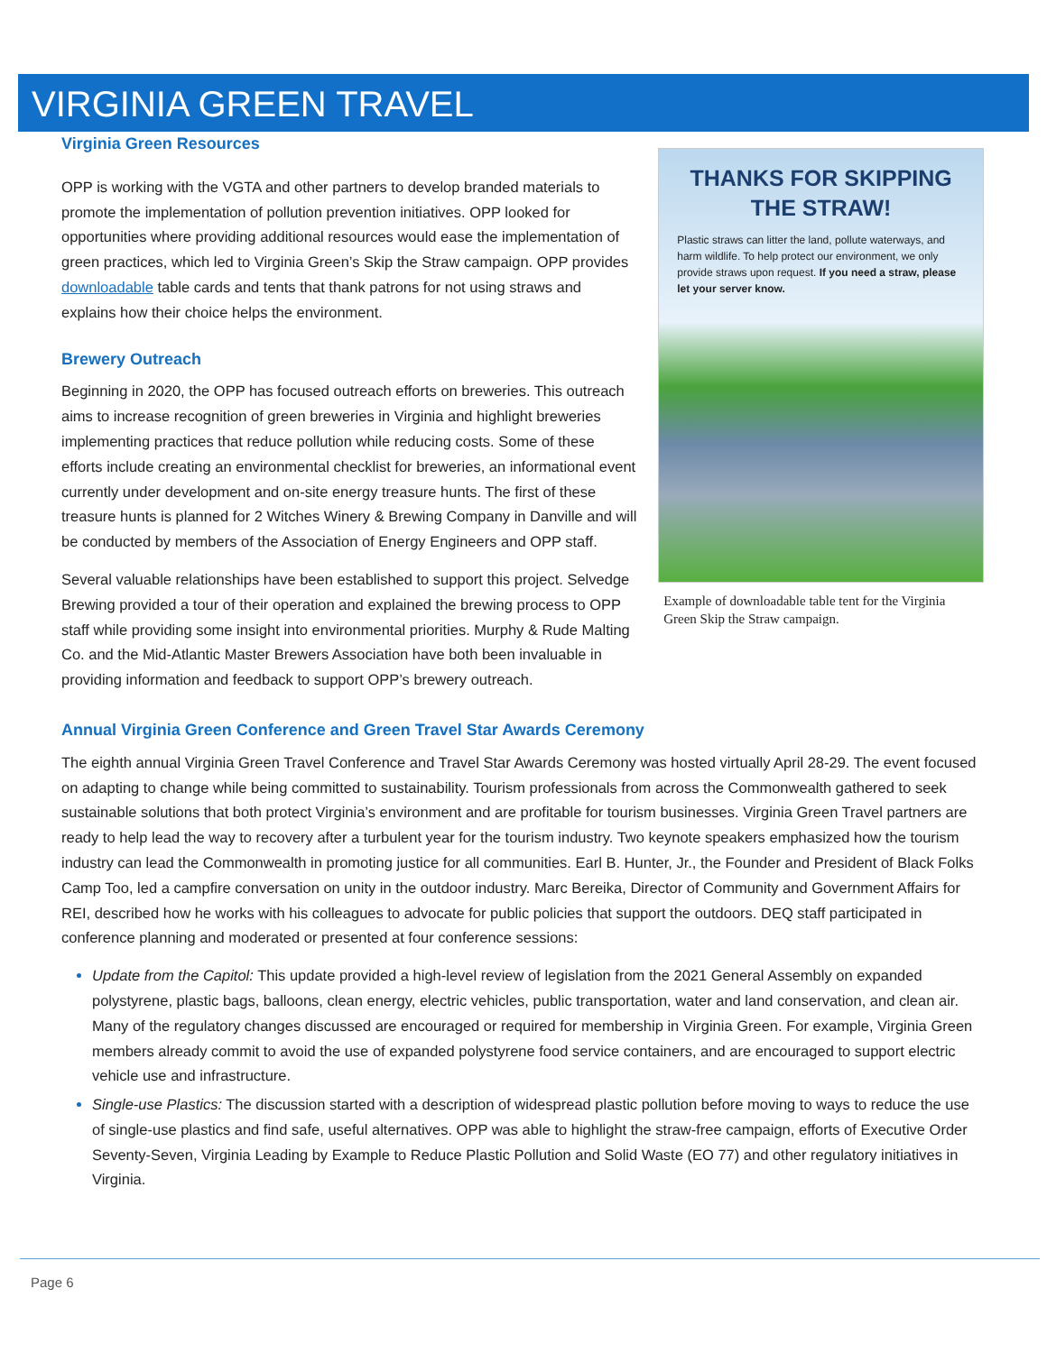VIRGINIA GREEN TRAVEL
Virginia Green Resources
OPP is working with the VGTA and other partners to develop branded materials to promote the implementation of pollution prevention initiatives. OPP looked for opportunities where providing additional resources would ease the implementation of green practices, which led to Virginia Green’s Skip the Straw campaign. OPP provides downloadable table cards and tents that thank patrons for not using straws and explains how their choice helps the environment.
Brewery Outreach
Beginning in 2020, the OPP has focused outreach efforts on breweries. This outreach aims to increase recognition of green breweries in Virginia and highlight breweries implementing practices that reduce pollution while reducing costs. Some of these efforts include creating an environmental checklist for breweries, an informational event currently under development and on-site energy treasure hunts. The first of these treasure hunts is planned for 2 Witches Winery & Brewing Company in Danville and will be conducted by members of the Association of Energy Engineers and OPP staff.
Several valuable relationships have been established to support this project. Selvedge Brewing provided a tour of their operation and explained the brewing process to OPP staff while providing some insight into environmental priorities. Murphy & Rude Malting Co. and the Mid-Atlantic Master Brewers Association have both been invaluable in providing information and feedback to support OPP’s brewery outreach.
THANKS FOR SKIPPING THE STRAW!
Plastic straws can litter the land, pollute waterways, and harm wildlife. To help protect our environment, we only provide straws upon request. If you need a straw, please let your server know.
Example of downloadable table tent for the Virginia Green Skip the Straw campaign.
Annual Virginia Green Conference and Green Travel Star Awards Ceremony
The eighth annual Virginia Green Travel Conference and Travel Star Awards Ceremony was hosted virtually April 28-29. The event focused on adapting to change while being committed to sustainability. Tourism professionals from across the Commonwealth gathered to seek sustainable solutions that both protect Virginia’s environment and are profitable for tourism businesses. Virginia Green Travel partners are ready to help lead the way to recovery after a turbulent year for the tourism industry. Two keynote speakers emphasized how the tourism industry can lead the Commonwealth in promoting justice for all communities. Earl B. Hunter, Jr., the Founder and President of Black Folks Camp Too, led a campfire conversation on unity in the outdoor industry. Marc Bereika, Director of Community and Government Affairs for REI, described how he works with his colleagues to advocate for public policies that support the outdoors. DEQ staff participated in conference planning and moderated or presented at four conference sessions:
Update from the Capitol: This update provided a high-level review of legislation from the 2021 General Assembly on expanded polystyrene, plastic bags, balloons, clean energy, electric vehicles, public transportation, water and land conservation, and clean air. Many of the regulatory changes discussed are encouraged or required for membership in Virginia Green. For example, Virginia Green members already commit to avoid the use of expanded polystyrene food service containers, and are encouraged to support electric vehicle use and infrastructure.
Single-use Plastics: The discussion started with a description of widespread plastic pollution before moving to ways to reduce the use of single-use plastics and find safe, useful alternatives. OPP was able to highlight the straw-free campaign, efforts of Executive Order Seventy-Seven, Virginia Leading by Example to Reduce Plastic Pollution and Solid Waste (EO 77) and other regulatory initiatives in Virginia.
Page 6